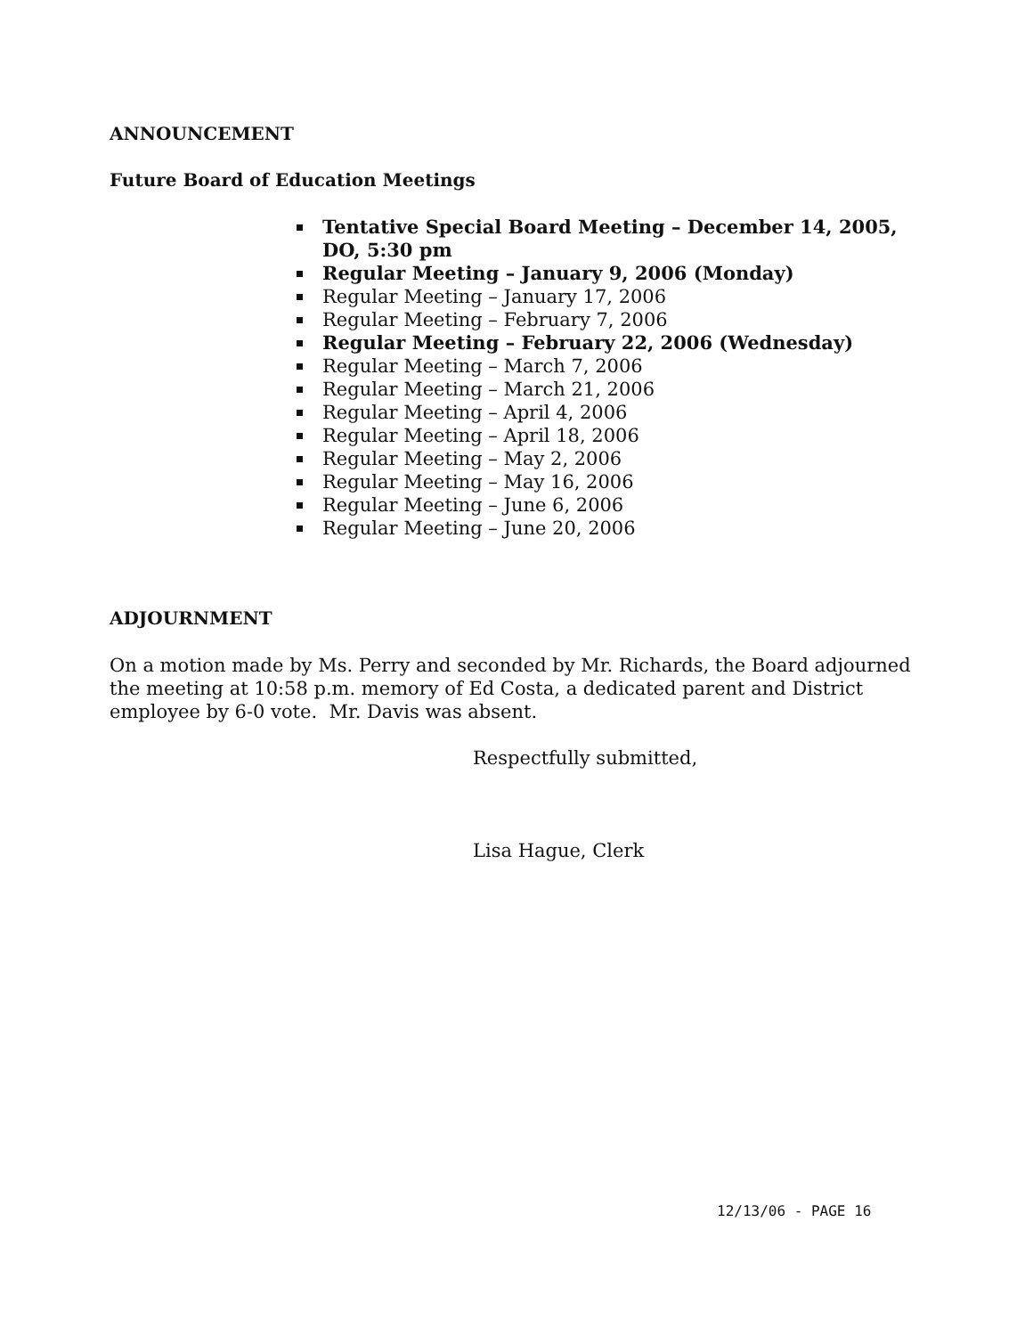ANNOUNCEMENT
Future Board of Education Meetings
Tentative Special Board Meeting – December 14, 2005, DO, 5:30 pm
Regular Meeting – January 9, 2006 (Monday)
Regular Meeting – January 17, 2006
Regular Meeting – February 7, 2006
Regular Meeting – February 22, 2006 (Wednesday)
Regular Meeting – March 7, 2006
Regular Meeting – March 21, 2006
Regular Meeting – April 4, 2006
Regular Meeting – April 18, 2006
Regular Meeting – May 2, 2006
Regular Meeting – May 16, 2006
Regular Meeting – June 6, 2006
Regular Meeting – June 20, 2006
ADJOURNMENT
On a motion made by Ms. Perry and seconded by Mr. Richards, the Board adjourned the meeting at 10:58 p.m. memory of Ed Costa, a dedicated parent and District employee by 6-0 vote. Mr. Davis was absent.
Respectfully submitted,
Lisa Hague, Clerk
12/13/06 - PAGE 16